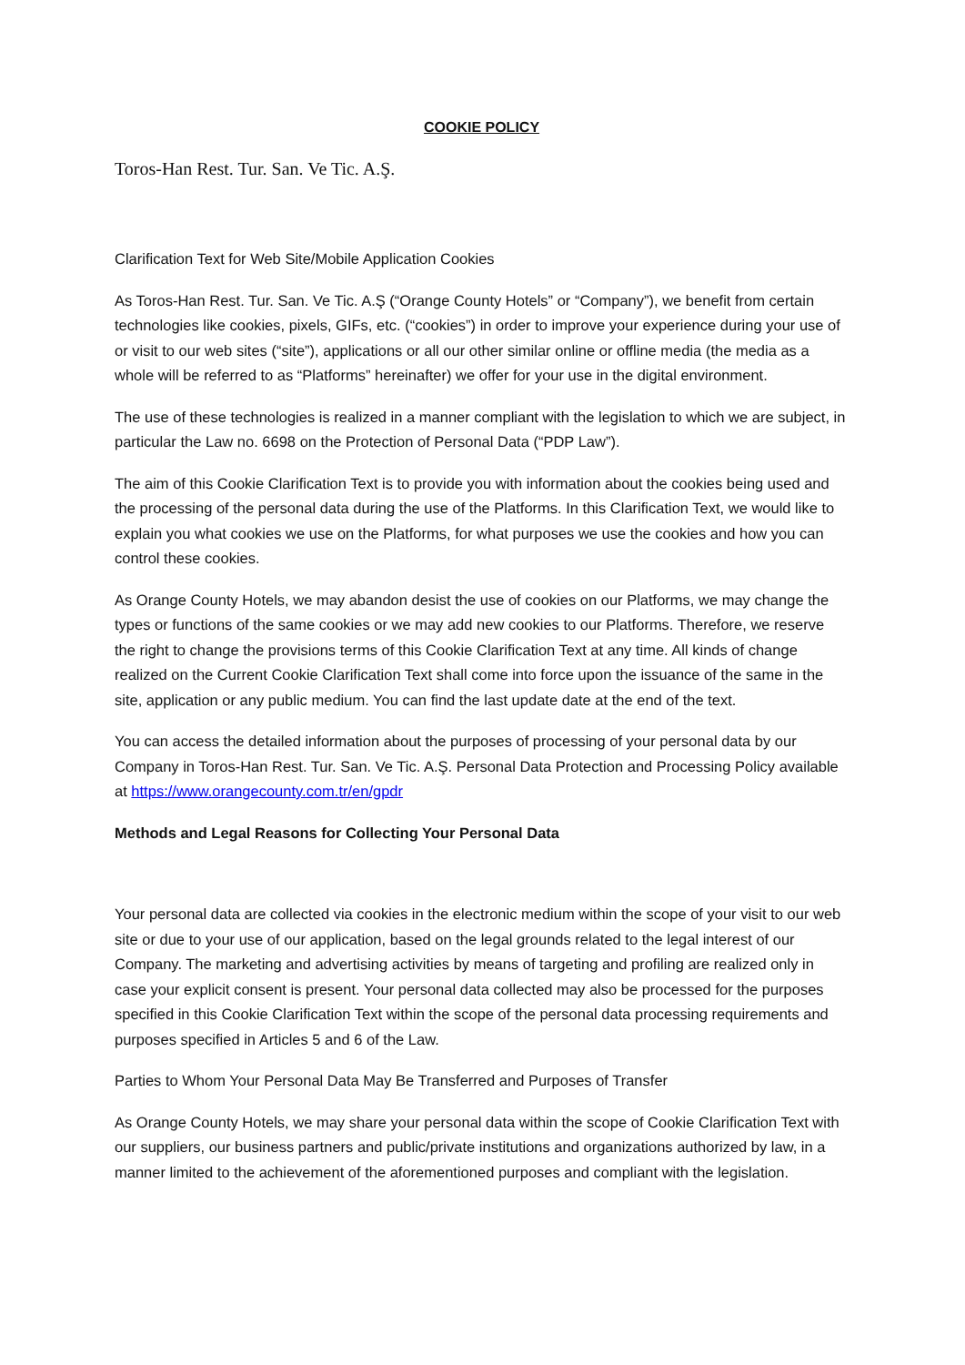COOKIE POLICY
Toros-Han Rest. Tur. San. Ve Tic. A.Ş.
Clarification Text for Web Site/Mobile Application Cookies
As Toros-Han Rest. Tur. San. Ve Tic. A.Ş (“Orange County Hotels” or “Company”), we benefit from certain technologies like cookies, pixels, GIFs, etc. (“cookies”) in order to improve your experience during your use of or visit to our web sites (“site”), applications or all our other similar online or offline media (the media as a whole will be referred to as “Platforms” hereinafter) we offer for your use in the digital environment.
The use of these technologies is realized in a manner compliant with the legislation to which we are subject, in particular the Law no. 6698 on the Protection of Personal Data (“PDP Law”).
The aim of this Cookie Clarification Text is to provide you with information about the cookies being used and the processing of the personal data during the use of the Platforms. In this Clarification Text, we would like to explain you what cookies we use on the Platforms, for what purposes we use the cookies and how you can control these cookies.
As Orange County Hotels, we may abandon desist the use of cookies on our Platforms, we may change the types or functions of the same cookies or we may add new cookies to our Platforms. Therefore, we reserve the right to change the provisions terms of this Cookie Clarification Text at any time. All kinds of change realized on the Current Cookie Clarification Text shall come into force upon the issuance of the same in the site, application or any public medium. You can find the last update date at the end of the text.
You can access the detailed information about the purposes of processing of your personal data by our Company in Toros-Han Rest. Tur. San. Ve Tic. A.Ş. Personal Data Protection and Processing Policy available at https://www.orangecounty.com.tr/en/gpdr
Methods and Legal Reasons for Collecting Your Personal Data
Your personal data are collected via cookies in the electronic medium within the scope of your visit to our web site or due to your use of our application, based on the legal grounds related to the legal interest of our Company. The marketing and advertising activities by means of targeting and profiling are realized only in case your explicit consent is present. Your personal data collected may also be processed for the purposes specified in this Cookie Clarification Text within the scope of the personal data processing requirements and purposes specified in Articles 5 and 6 of the Law.
Parties to Whom Your Personal Data May Be Transferred and Purposes of Transfer
As Orange County Hotels, we may share your personal data within the scope of Cookie Clarification Text with our suppliers, our business partners and public/private institutions and organizations authorized by law, in a manner limited to the achievement of the aforementioned purposes and compliant with the legislation.